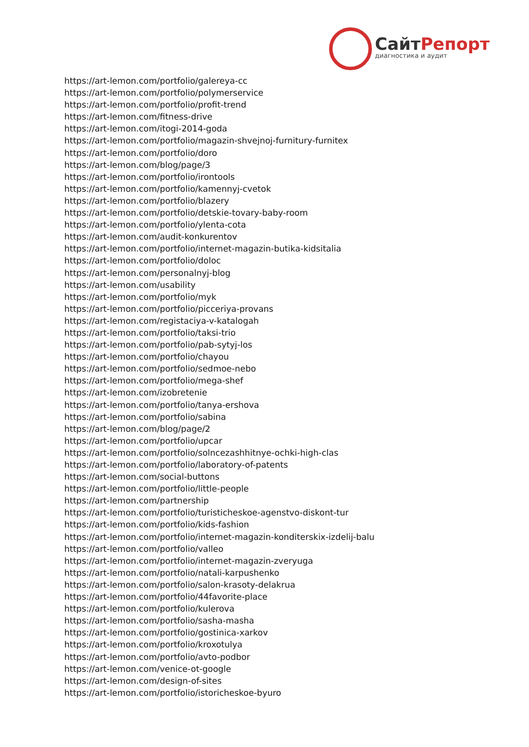СайтРепорт
диагностика и аудит
https://art-lemon.com/portfolio/galereya-cc
https://art-lemon.com/portfolio/polymerservice
https://art-lemon.com/portfolio/profit-trend
https://art-lemon.com/fitness-drive
https://art-lemon.com/itogi-2014-goda
https://art-lemon.com/portfolio/magazin-shvejnoj-furnitury-furnitex
https://art-lemon.com/portfolio/doro
https://art-lemon.com/blog/page/3
https://art-lemon.com/portfolio/irontools
https://art-lemon.com/portfolio/kamennyj-cvetok
https://art-lemon.com/portfolio/blazery
https://art-lemon.com/portfolio/detskie-tovary-baby-room
https://art-lemon.com/portfolio/ylenta-cota
https://art-lemon.com/audit-konkurentov
https://art-lemon.com/portfolio/internet-magazin-butika-kidsitalia
https://art-lemon.com/portfolio/doloc
https://art-lemon.com/personalnyj-blog
https://art-lemon.com/usability
https://art-lemon.com/portfolio/myk
https://art-lemon.com/portfolio/picceriya-provans
https://art-lemon.com/registaciya-v-katalogah
https://art-lemon.com/portfolio/taksi-trio
https://art-lemon.com/portfolio/pab-sytyj-los
https://art-lemon.com/portfolio/chayou
https://art-lemon.com/portfolio/sedmoe-nebo
https://art-lemon.com/portfolio/mega-shef
https://art-lemon.com/izobretenie
https://art-lemon.com/portfolio/tanya-ershova
https://art-lemon.com/portfolio/sabina
https://art-lemon.com/blog/page/2
https://art-lemon.com/portfolio/upcar
https://art-lemon.com/portfolio/solncezashhitnye-ochki-high-clas
https://art-lemon.com/portfolio/laboratory-of-patents
https://art-lemon.com/social-buttons
https://art-lemon.com/portfolio/little-people
https://art-lemon.com/partnership
https://art-lemon.com/portfolio/turisticheskoe-agenstvo-diskont-tur
https://art-lemon.com/portfolio/kids-fashion
https://art-lemon.com/portfolio/internet-magazin-konditerskix-izdelij-balu
https://art-lemon.com/portfolio/valleo
https://art-lemon.com/portfolio/internet-magazin-zveryuga
https://art-lemon.com/portfolio/natali-karpushenko
https://art-lemon.com/portfolio/salon-krasoty-delakrua
https://art-lemon.com/portfolio/44favorite-place
https://art-lemon.com/portfolio/kulerova
https://art-lemon.com/portfolio/sasha-masha
https://art-lemon.com/portfolio/gostinica-xarkov
https://art-lemon.com/portfolio/kroxotulya
https://art-lemon.com/portfolio/avto-podbor
https://art-lemon.com/venice-ot-google
https://art-lemon.com/design-of-sites
https://art-lemon.com/portfolio/istoricheskoe-byuro